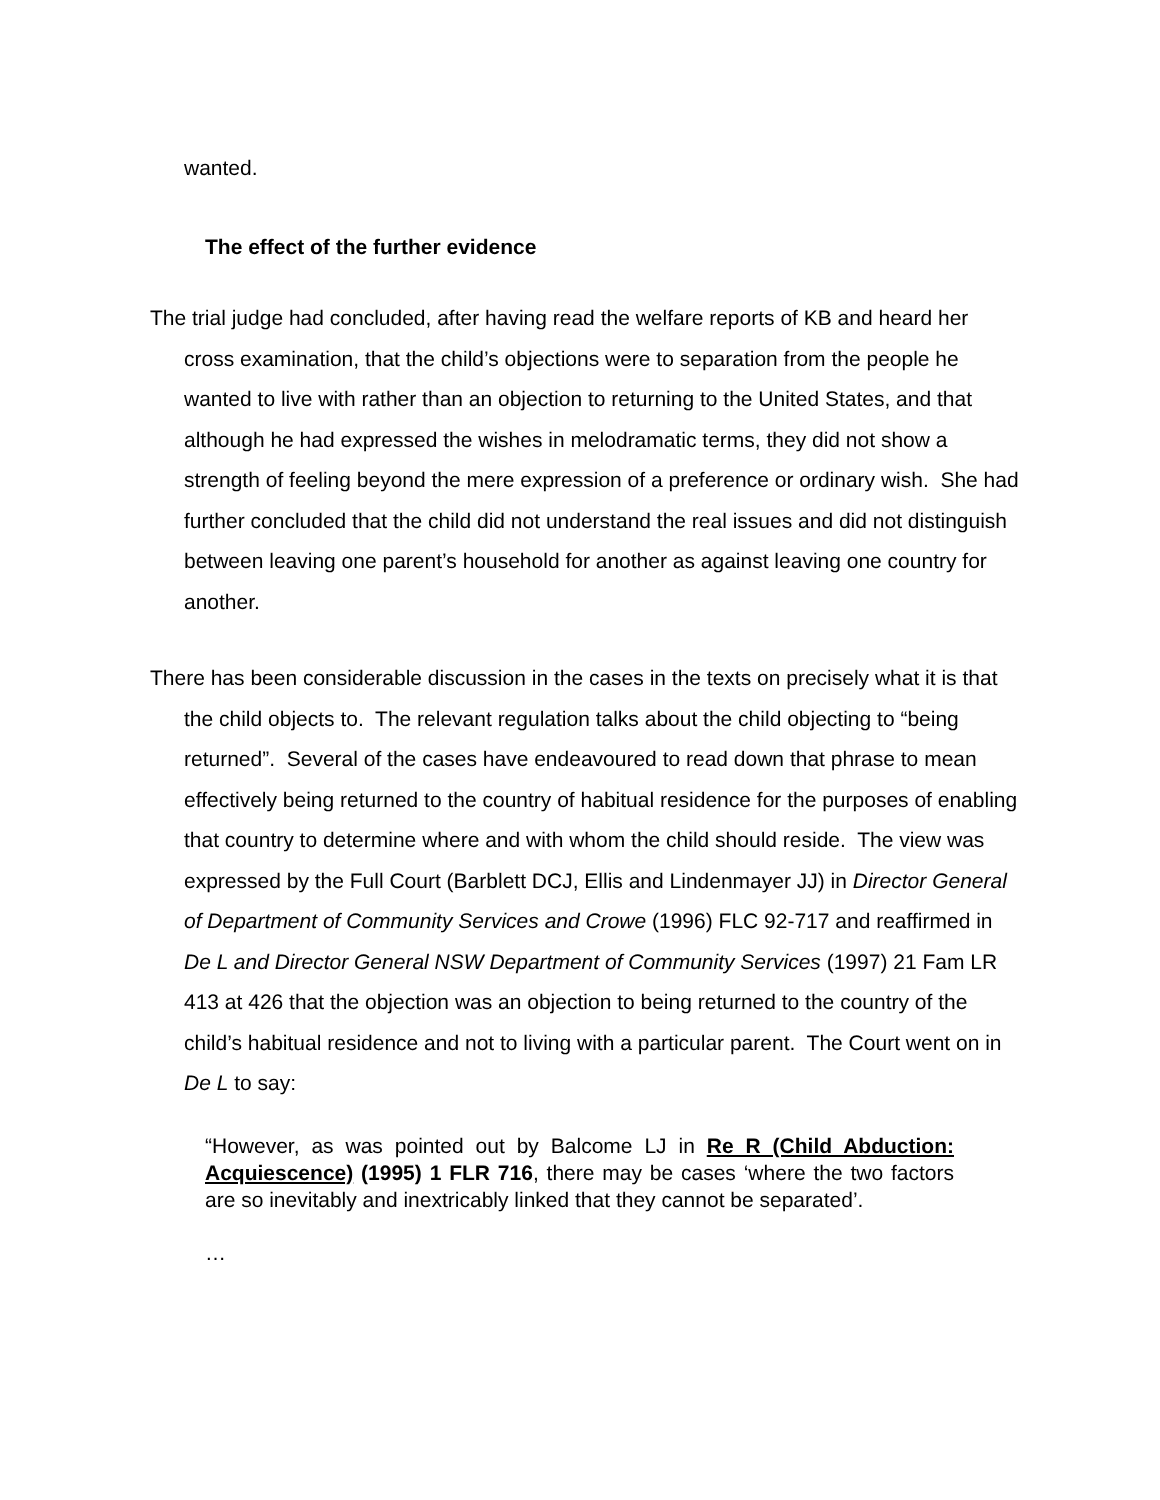wanted.
The effect of the further evidence
The trial judge had concluded, after having read the welfare reports of KB and heard her cross examination, that the child’s objections were to separation from the people he wanted to live with rather than an objection to returning to the United States, and that although he had expressed the wishes in melodramatic terms, they did not show a strength of feeling beyond the mere expression of a preference or ordinary wish. She had further concluded that the child did not understand the real issues and did not distinguish between leaving one parent’s household for another as against leaving one country for another.
There has been considerable discussion in the cases in the texts on precisely what it is that the child objects to. The relevant regulation talks about the child objecting to “being returned”. Several of the cases have endeavoured to read down that phrase to mean effectively being returned to the country of habitual residence for the purposes of enabling that country to determine where and with whom the child should reside. The view was expressed by the Full Court (Barblett DCJ, Ellis and Lindenmayer JJ) in Director General of Department of Community Services and Crowe (1996) FLC 92-717 and reaffirmed in De L and Director General NSW Department of Community Services (1997) 21 Fam LR 413 at 426 that the objection was an objection to being returned to the country of the child’s habitual residence and not to living with a particular parent. The Court went on in De L to say:
“However, as was pointed out by Balcome LJ in Re R (Child Abduction: Acquiescence) (1995) 1 FLR 716, there may be cases ‘where the two factors are so inevitably and inextricably linked that they cannot be separated’.
…